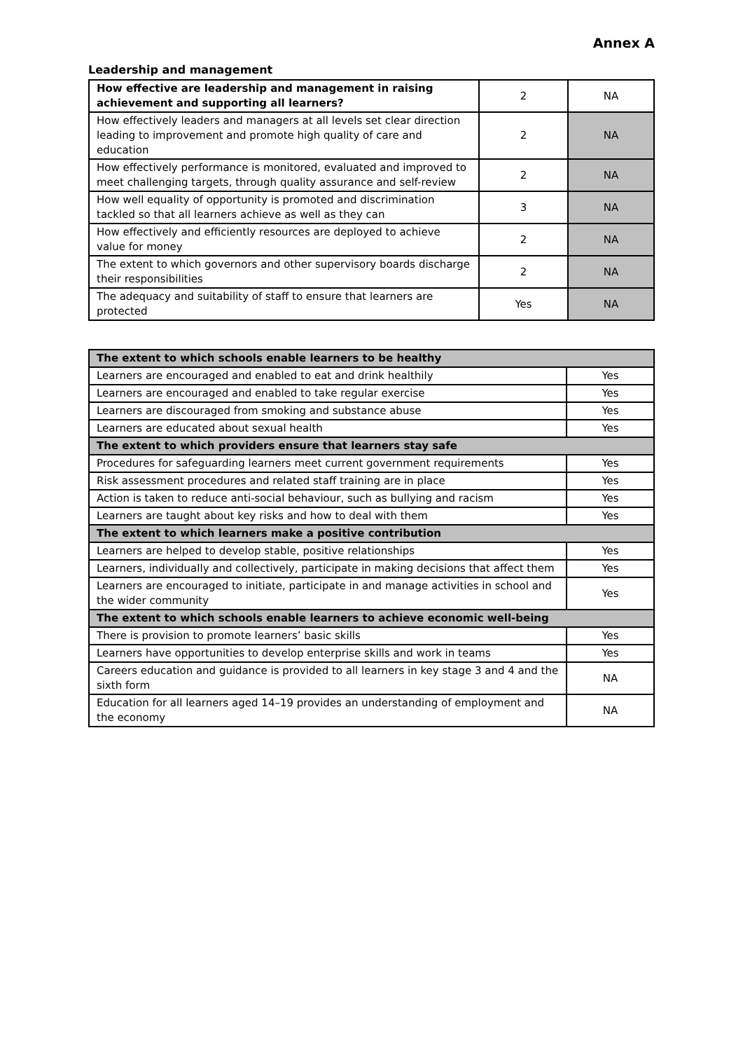Annex A
Leadership and management
| How effective are leadership and management in raising achievement and supporting all learners? | 2 | NA |
| How effectively leaders and managers at all levels set clear direction leading to improvement and promote high quality of care and education | 2 | NA |
| How effectively performance is monitored, evaluated and improved to meet challenging targets, through quality assurance and self-review | 2 | NA |
| How well equality of opportunity is promoted and discrimination tackled so that all learners achieve as well as they can | 3 | NA |
| How effectively and efficiently resources are deployed to achieve value for money | 2 | NA |
| The extent to which governors and other supervisory boards discharge their responsibilities | 2 | NA |
| The adequacy and suitability of staff to ensure that learners are protected | Yes | NA |
| The extent to which schools enable learners to be healthy | |
| Learners are encouraged and enabled to eat and drink healthily | Yes |
| Learners are encouraged and enabled to take regular exercise | Yes |
| Learners are discouraged from smoking and substance abuse | Yes |
| Learners are educated about sexual health | Yes |
| The extent to which providers ensure that learners stay safe | |
| Procedures for safeguarding learners meet current government requirements | Yes |
| Risk assessment procedures and related staff training are in place | Yes |
| Action is taken to reduce anti-social behaviour, such as bullying and racism | Yes |
| Learners are taught about key risks and how to deal with them | Yes |
| The extent to which learners make a positive contribution | |
| Learners are helped to develop stable, positive relationships | Yes |
| Learners, individually and collectively, participate in making decisions that affect them | Yes |
| Learners are encouraged to initiate, participate in and manage activities in school and the wider community | Yes |
| The extent to which schools enable learners to achieve economic well-being | |
| There is provision to promote learners’ basic skills | Yes |
| Learners have opportunities to develop enterprise skills and work in teams | Yes |
| Careers education and guidance is provided to all learners in key stage 3 and 4 and the sixth form | NA |
| Education for all learners aged 14–19 provides an understanding of employment and the economy | NA |